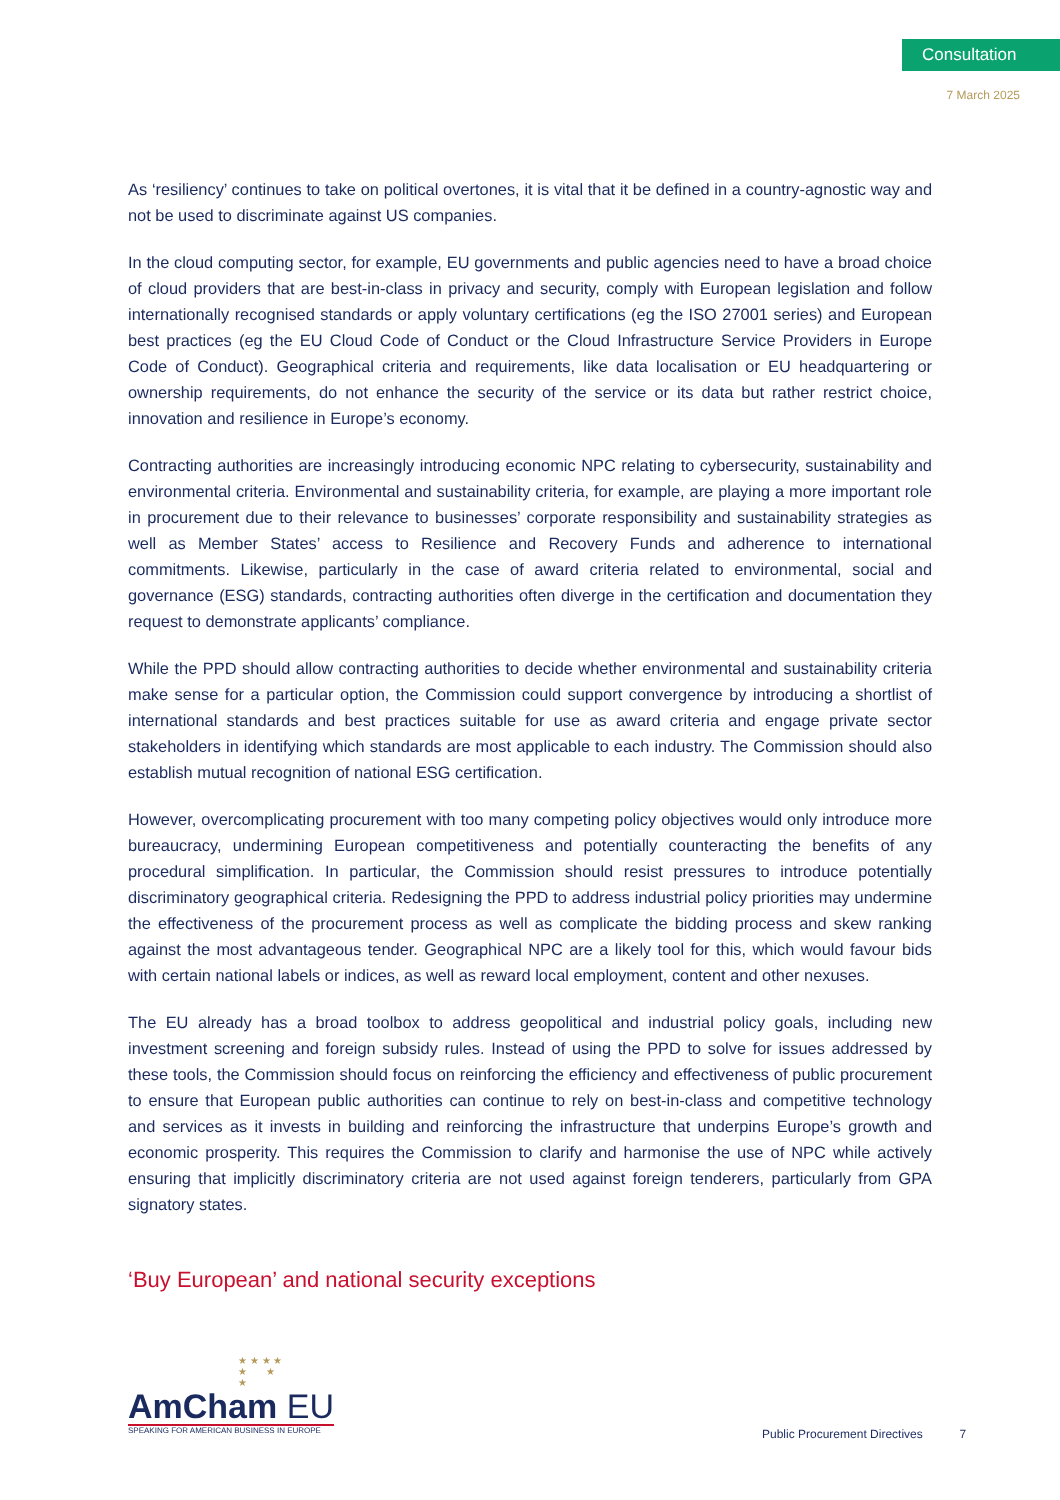Consultation
7 March 2025
As ‘resiliency’ continues to take on political overtones, it is vital that it be defined in a country-agnostic way and not be used to discriminate against US companies.
In the cloud computing sector, for example, EU governments and public agencies need to have a broad choice of cloud providers that are best-in-class in privacy and security, comply with European legislation and follow internationally recognised standards or apply voluntary certifications (eg the ISO 27001 series) and European best practices (eg the EU Cloud Code of Conduct or the Cloud Infrastructure Service Providers in Europe Code of Conduct). Geographical criteria and requirements, like data localisation or EU headquartering or ownership requirements, do not enhance the security of the service or its data but rather restrict choice, innovation and resilience in Europe’s economy.
Contracting authorities are increasingly introducing economic NPC relating to cybersecurity, sustainability and environmental criteria. Environmental and sustainability criteria, for example, are playing a more important role in procurement due to their relevance to businesses’ corporate responsibility and sustainability strategies as well as Member States’ access to Resilience and Recovery Funds and adherence to international commitments. Likewise, particularly in the case of award criteria related to environmental, social and governance (ESG) standards, contracting authorities often diverge in the certification and documentation they request to demonstrate applicants’ compliance.
While the PPD should allow contracting authorities to decide whether environmental and sustainability criteria make sense for a particular option, the Commission could support convergence by introducing a shortlist of international standards and best practices suitable for use as award criteria and engage private sector stakeholders in identifying which standards are most applicable to each industry. The Commission should also establish mutual recognition of national ESG certification.
However, overcomplicating procurement with too many competing policy objectives would only introduce more bureaucracy, undermining European competitiveness and potentially counteracting the benefits of any procedural simplification. In particular, the Commission should resist pressures to introduce potentially discriminatory geographical criteria. Redesigning the PPD to address industrial policy priorities may undermine the effectiveness of the procurement process as well as complicate the bidding process and skew ranking against the most advantageous tender. Geographical NPC are a likely tool for this, which would favour bids with certain national labels or indices, as well as reward local employment, content and other nexuses.
The EU already has a broad toolbox to address geopolitical and industrial policy goals, including new investment screening and foreign subsidy rules. Instead of using the PPD to solve for issues addressed by these tools, the Commission should focus on reinforcing the efficiency and effectiveness of public procurement to ensure that European public authorities can continue to rely on best-in-class and competitive technology and services as it invests in building and reinforcing the infrastructure that underpins Europe’s growth and economic prosperity. This requires the Commission to clarify and harmonise the use of NPC while actively ensuring that implicitly discriminatory criteria are not used against foreign tenderers, particularly from GPA signatory states.
‘Buy European’ and national security exceptions
★ ★ ★ ★
★ ★
★
AmCham EU
SPEAKING FOR AMERICAN BUSINESS IN EUROPE
Public Procurement Directives 7